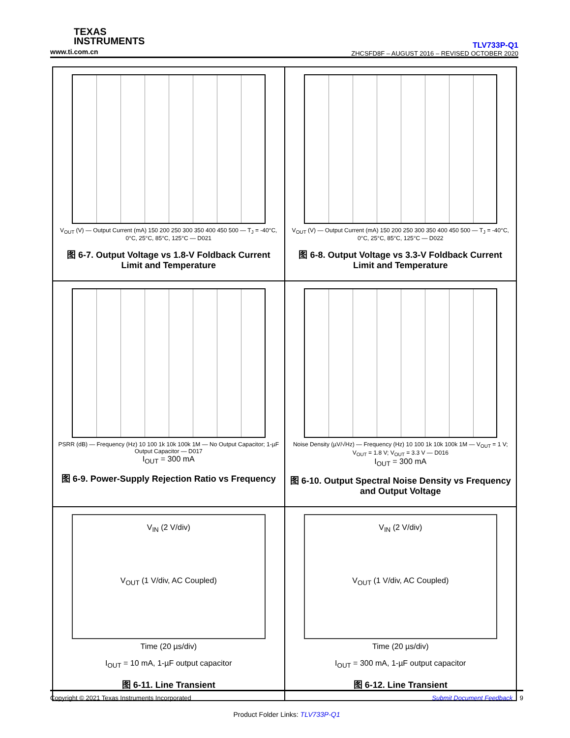TEXAS
INSTRUMENTS
www.ti.com.cn
TLV733P-Q1
ZHCSFD8F – AUGUST 2016 – REVISED OCTOBER 2020
V<sub>OUT</sub> (V) — Output Current (mA) 150 200 250 300 350 400 450 500 — T<sub>J</sub> = -40°C, 0°C, 25°C, 85°C, 125°C — D021
图 6-7. Output Voltage vs 1.8-V Foldback Current Limit and Temperature
V<sub>OUT</sub> (V) — Output Current (mA) 150 200 250 300 350 400 450 500 — T<sub>J</sub> = -40°C, 0°C, 25°C, 85°C, 125°C — D022
图 6-8. Output Voltage vs 3.3-V Foldback Current Limit and Temperature
PSRR (dB) — Frequency (Hz) 10 100 1k 10k 100k 1M — No Output Capacitor; 1-µF Output Capacitor — D017
I<sub>OUT</sub> = 300 mA
图 6-9. Power-Supply Rejection Ratio vs Frequency
Noise Density (µV/√Hz) — Frequency (Hz) 10 100 1k 10k 100k 1M — V<sub>OUT</sub> = 1 V; V<sub>OUT</sub> = 1.8 V; V<sub>OUT</sub> = 3.3 V — D016
I<sub>OUT</sub> = 300 mA
图 6-10. Output Spectral Noise Density vs Frequency and Output Voltage
V<sub>IN</sub> (2 V/div)
V<sub>OUT</sub> (1 V/div, AC Coupled)
Time (20 µs/div)
I<sub>OUT</sub> = 10 mA, 1-µF output capacitor
图 6-11. Line Transient
V<sub>IN</sub> (2 V/div)
V<sub>OUT</sub> (1 V/div, AC Coupled)
Time (20 µs/div)
I<sub>OUT</sub> = 300 mA, 1-µF output capacitor
图 6-12. Line Transient
Copyright © 2021 Texas Instruments Incorporated Submit Document Feedback 9
Product Folder Links: TLV733P-Q1